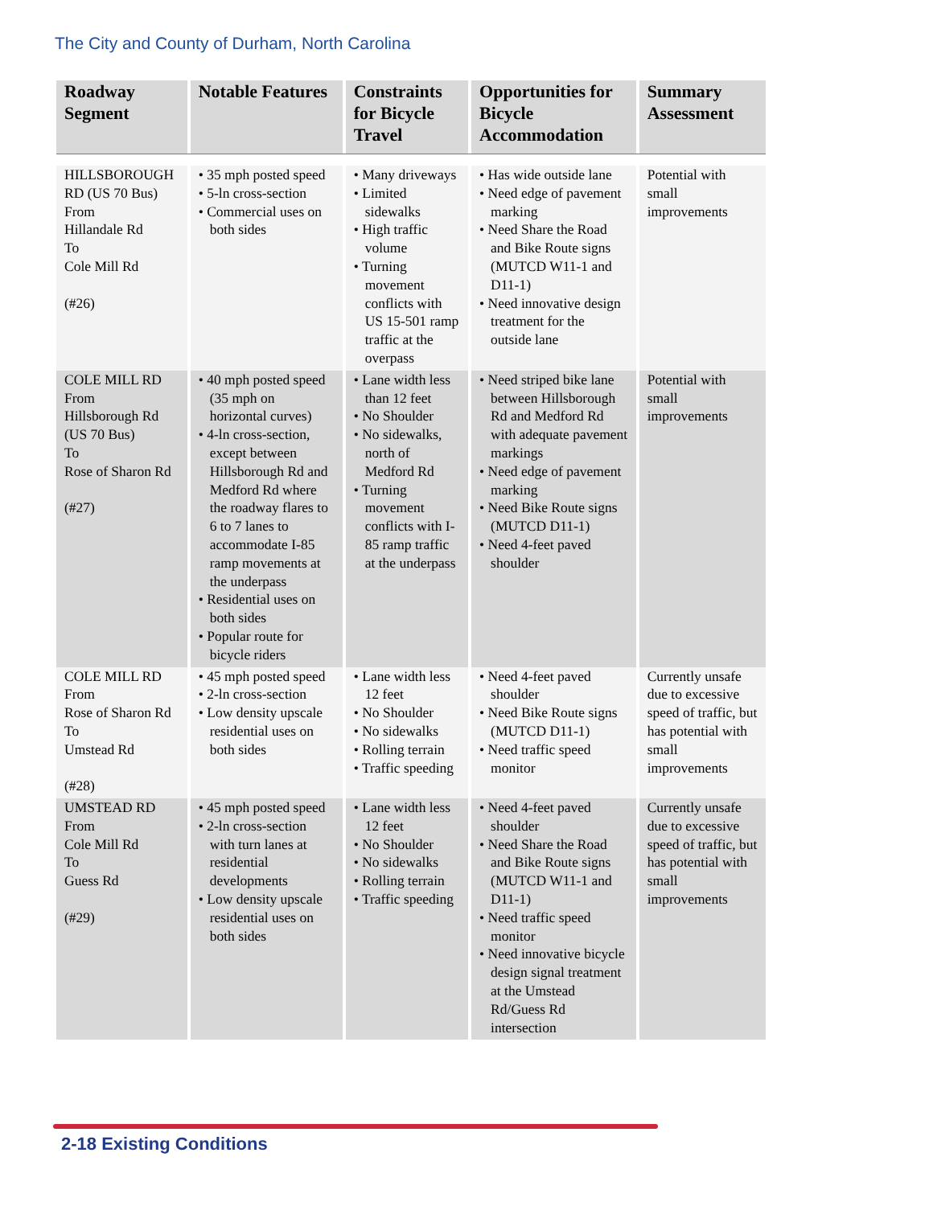The City and County of Durham, North Carolina
| Roadway Segment | Notable Features | Constraints for Bicycle Travel | Opportunities for Bicycle Accommodation | Summary Assessment |
| --- | --- | --- | --- | --- |
| HILLSBOROUGH RD (US 70 Bus) From Hillandale Rd To Cole Mill Rd (#26) | • 35 mph posted speed • 5-ln cross-section • Commercial uses on both sides | • Many driveways • Limited sidewalks • High traffic volume • Turning movement conflicts with US 15-501 ramp traffic at the overpass | • Has wide outside lane • Need edge of pavement marking • Need Share the Road and Bike Route signs (MUTCD W11-1 and D11-1) • Need innovative design treatment for the outside lane | Potential with small improvements |
| COLE MILL RD From Hillsborough Rd (US 70 Bus) To Rose of Sharon Rd (#27) | • 40 mph posted speed (35 mph on horizontal curves) • 4-ln cross-section, except between Hillsborough Rd and Medford Rd where the roadway flares to 6 to 7 lanes to accommodate I-85 ramp movements at the underpass • Residential uses on both sides • Popular route for bicycle riders | • Lane width less than 12 feet • No Shoulder • No sidewalks, north of Medford Rd • Turning movement conflicts with I-85 ramp traffic at the underpass | • Need striped bike lane between Hillsborough Rd and Medford Rd with adequate pavement markings • Need edge of pavement marking • Need Bike Route signs (MUTCD D11-1) • Need 4-feet paved shoulder | Potential with small improvements |
| COLE MILL RD From Rose of Sharon Rd To Umstead Rd (#28) | • 45 mph posted speed • 2-ln cross-section • Low density upscale residential uses on both sides | • Lane width less 12 feet • No Shoulder • No sidewalks • Rolling terrain • Traffic speeding | • Need 4-feet paved shoulder • Need Bike Route signs (MUTCD D11-1) • Need traffic speed monitor | Currently unsafe due to excessive speed of traffic, but has potential with small improvements |
| UMSTEAD RD From Cole Mill Rd To Guess Rd (#29) | • 45 mph posted speed • 2-ln cross-section with turn lanes at residential developments • Low density upscale residential uses on both sides | • Lane width less 12 feet • No Shoulder • No sidewalks • Rolling terrain • Traffic speeding | • Need 4-feet paved shoulder • Need Share the Road and Bike Route signs (MUTCD W11-1 and D11-1) • Need traffic speed monitor • Need innovative bicycle design signal treatment at the Umstead Rd/Guess Rd intersection | Currently unsafe due to excessive speed of traffic, but has potential with small improvements |
2-18 Existing Conditions